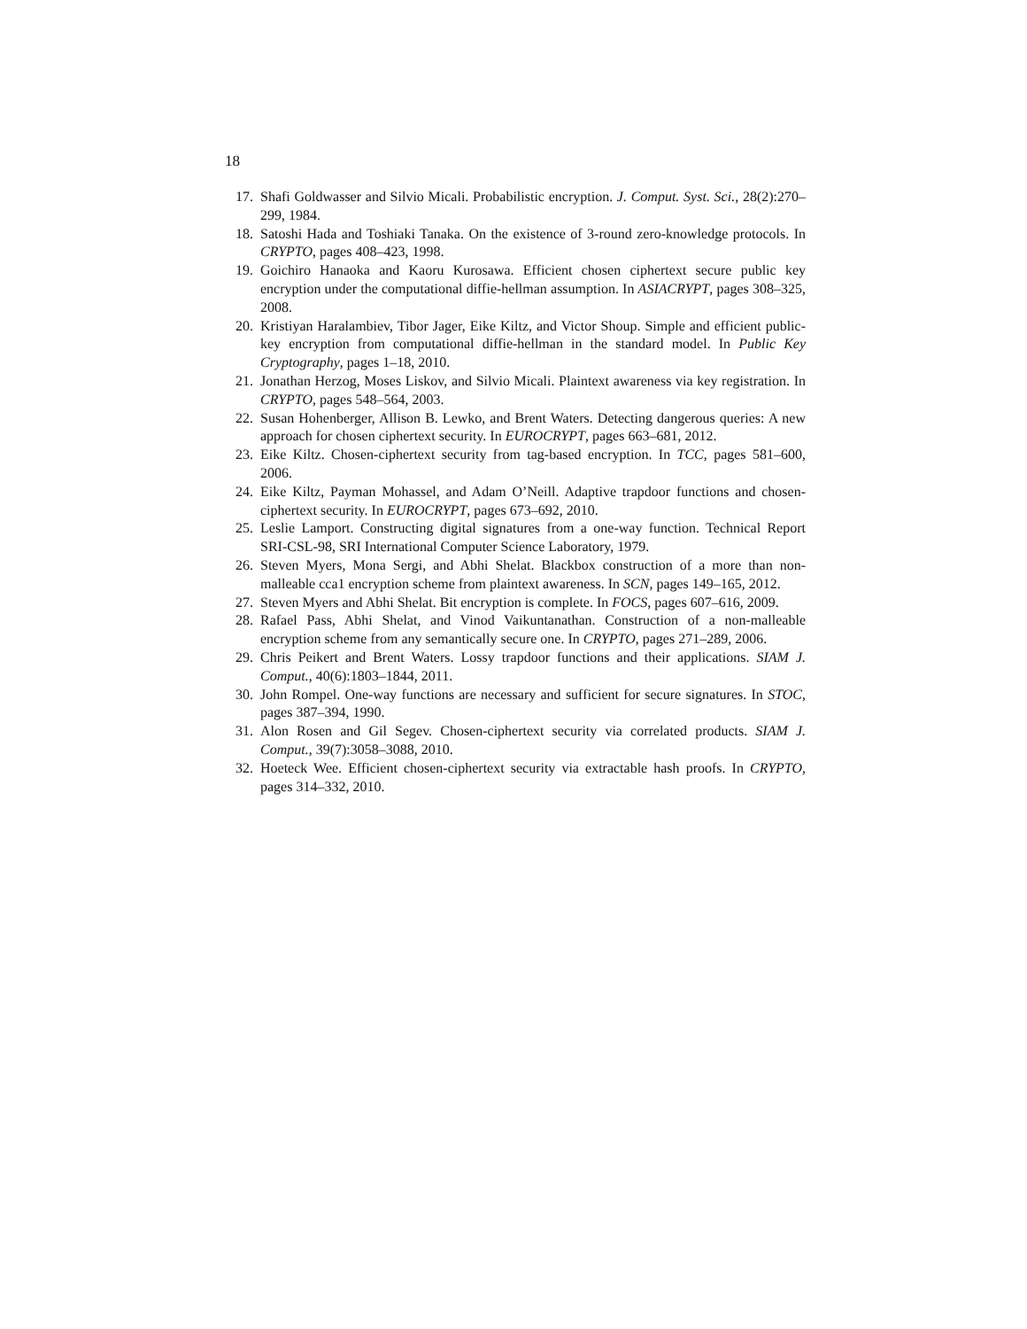18
17. Shafi Goldwasser and Silvio Micali. Probabilistic encryption. J. Comput. Syst. Sci., 28(2):270–299, 1984.
18. Satoshi Hada and Toshiaki Tanaka. On the existence of 3-round zero-knowledge protocols. In CRYPTO, pages 408–423, 1998.
19. Goichiro Hanaoka and Kaoru Kurosawa. Efficient chosen ciphertext secure public key encryption under the computational diffie-hellman assumption. In ASIACRYPT, pages 308–325, 2008.
20. Kristiyan Haralambiev, Tibor Jager, Eike Kiltz, and Victor Shoup. Simple and efficient public-key encryption from computational diffie-hellman in the standard model. In Public Key Cryptography, pages 1–18, 2010.
21. Jonathan Herzog, Moses Liskov, and Silvio Micali. Plaintext awareness via key registration. In CRYPTO, pages 548–564, 2003.
22. Susan Hohenberger, Allison B. Lewko, and Brent Waters. Detecting dangerous queries: A new approach for chosen ciphertext security. In EUROCRYPT, pages 663–681, 2012.
23. Eike Kiltz. Chosen-ciphertext security from tag-based encryption. In TCC, pages 581–600, 2006.
24. Eike Kiltz, Payman Mohassel, and Adam O’Neill. Adaptive trapdoor functions and chosen-ciphertext security. In EUROCRYPT, pages 673–692, 2010.
25. Leslie Lamport. Constructing digital signatures from a one-way function. Technical Report SRI-CSL-98, SRI International Computer Science Laboratory, 1979.
26. Steven Myers, Mona Sergi, and Abhi Shelat. Blackbox construction of a more than non-malleable cca1 encryption scheme from plaintext awareness. In SCN, pages 149–165, 2012.
27. Steven Myers and Abhi Shelat. Bit encryption is complete. In FOCS, pages 607–616, 2009.
28. Rafael Pass, Abhi Shelat, and Vinod Vaikuntanathan. Construction of a non-malleable encryption scheme from any semantically secure one. In CRYPTO, pages 271–289, 2006.
29. Chris Peikert and Brent Waters. Lossy trapdoor functions and their applications. SIAM J. Comput., 40(6):1803–1844, 2011.
30. John Rompel. One-way functions are necessary and sufficient for secure signatures. In STOC, pages 387–394, 1990.
31. Alon Rosen and Gil Segev. Chosen-ciphertext security via correlated products. SIAM J. Comput., 39(7):3058–3088, 2010.
32. Hoeteck Wee. Efficient chosen-ciphertext security via extractable hash proofs. In CRYPTO, pages 314–332, 2010.